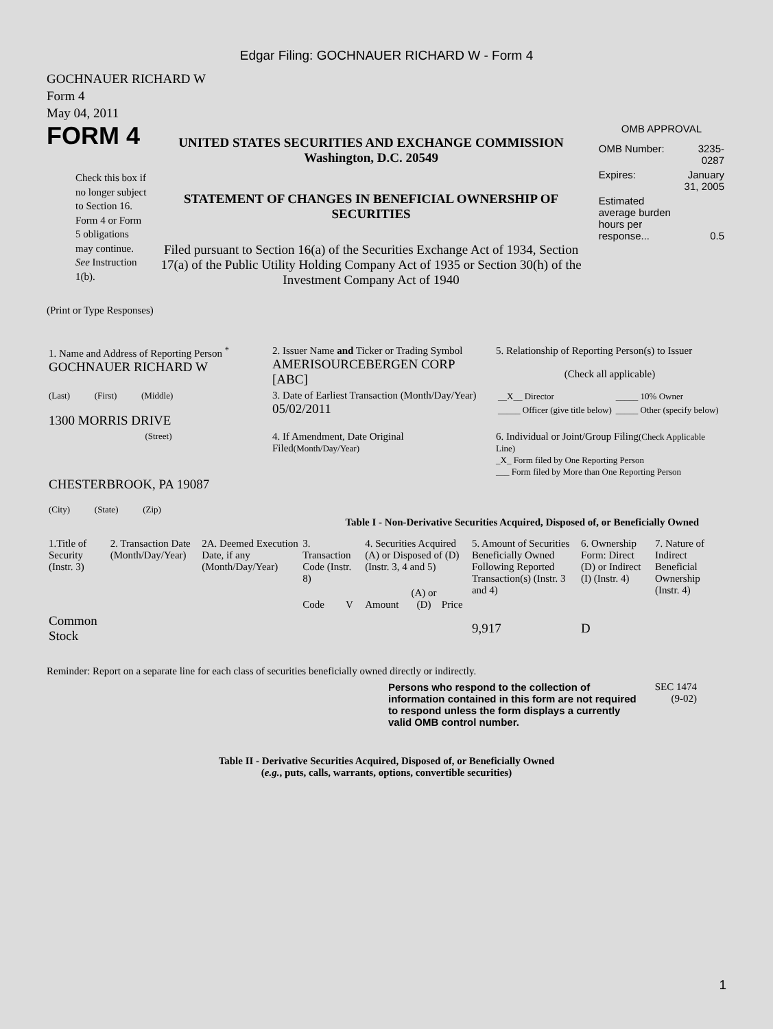Edgar Filing: GOCHNAUER RICHARD W - Form 4
GOCHNAUER RICHARD W
Form 4
May 04, 2011
FORM 4
Check this box if no longer subject to Section 16. Form 4 or Form 5 obligations may continue. See Instruction 1(b).
UNITED STATES SECURITIES AND EXCHANGE COMMISSION
Washington, D.C. 20549
STATEMENT OF CHANGES IN BENEFICIAL OWNERSHIP OF SECURITIES
Filed pursuant to Section 16(a) of the Securities Exchange Act of 1934, Section 17(a) of the Public Utility Holding Company Act of 1935 or Section 30(h) of the Investment Company Act of 1940
OMB APPROVAL
| OMB Number: | 3235-0287 |
| Expires: | January 31, 2005 |
| Estimated average burden hours per response... | 0.5 |
(Print or Type Responses)
| 1. Name and Address of Reporting Person <sup>*</sup> GOCHNAUER RICHARD W | 2. Issuer Name and Ticker or Trading Symbol AMERISOURCEBERGEN CORP [ABC] | 5. Relationship of Reporting Person(s) to Issuer (Check all applicable) |
| (Last) (First) (Middle) 1300 MORRIS DRIVE | 3. Date of Earliest Transaction (Month/Day/Year) 05/02/2011 | / __X__ Director / _____ 10% Owner / / _____ Officer (give title below) / _____ Other (specify below) / |
| (Street) CHESTERBROOK, PA 19087 (City) (State) (Zip) | 4. If Amendment, Date Original Filed (Month/Day/Year) | 6. Individual or Joint/Group Filing (Check Applicable Line) _X_ Form filed by One Reporting Person ___ Form filed by More than One Reporting Person |
Table I - Non-Derivative Securities Acquired, Disposed of, or Beneficially Owned
| 1.Title of Security (Instr. 3) | 2. Transaction Date (Month/Day/Year) | 2A. Deemed Execution Date, if any (Month/Day/Year) | 3. Transaction Code (Instr. 8) | | 4. Securities Acquired (A) or Disposed of (D) (Instr. 3, 4 and 5) | | | 5. Amount of Securities Beneficially Owned Following Reported Transaction(s) (Instr. 3 and 4) | 6. Ownership Form: Direct (D) or Indirect (I) (Instr. 4) | 7. Nature of Indirect Beneficial Ownership (Instr. 4) |
| --- | --- | --- | --- | --- | --- | --- | --- | --- | --- | --- |
| | | | Code | V | Amount | (A) or (D) | Price | | | |
| Common Stock | | | | | | | | 9,917 | D | |
Reminder: Report on a separate line for each class of securities beneficially owned directly or indirectly.
Persons who respond to the collection of information contained in this form are not required to respond unless the form displays a currently valid OMB control number.
SEC 1474
(9-02)
Table II - Derivative Securities Acquired, Disposed of, or Beneficially Owned
(e.g., puts, calls, warrants, options, convertible securities)
1